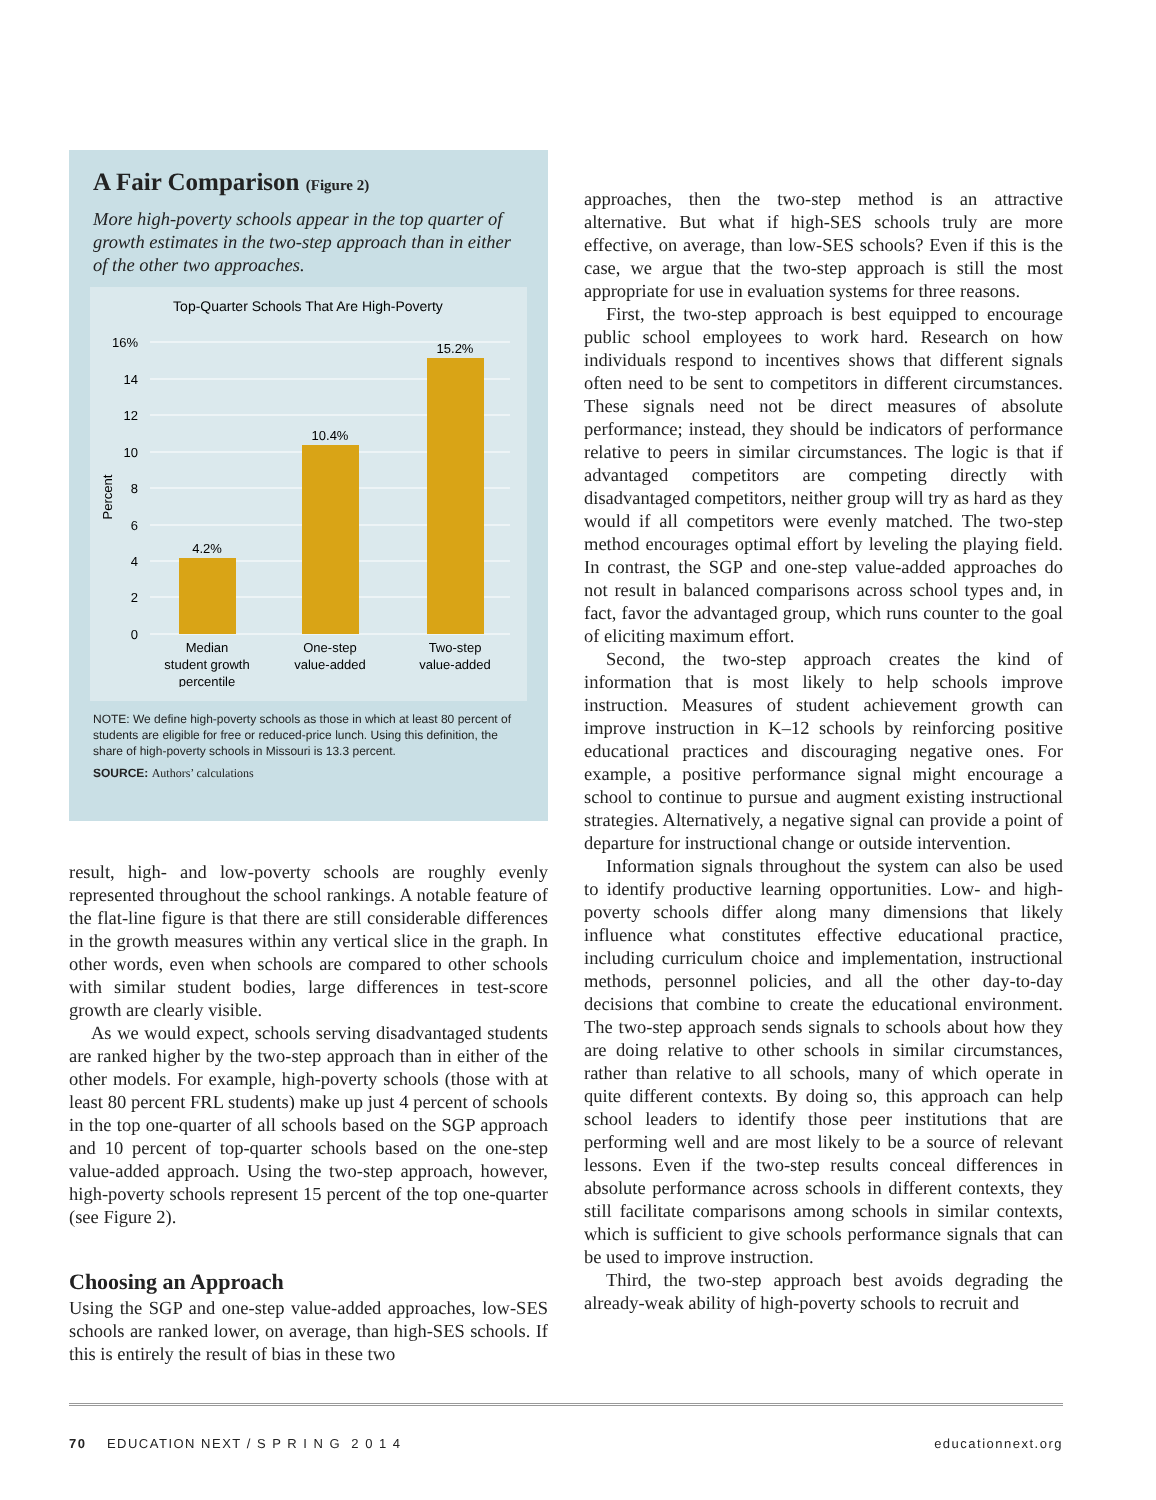A Fair Comparison (Figure 2)
More high-poverty schools appear in the top quarter of growth estimates in the two-step approach than in either of the other two approaches.
Top-Quarter Schools That Are High-Poverty
16%
14
12
10
8
6
4
2
0
Percent
4.2%
10.4%
15.2%
Median
student growth
percentile
One-step
value-added
Two-step
value-added
NOTE: We define high-poverty schools as those in which at least 80 percent of students are eligible for free or reduced-price lunch. Using this definition, the share of high-poverty schools in Missouri is 13.3 percent.
SOURCE: Authors’ calculations
result, high- and low-poverty schools are roughly evenly represented throughout the school rankings. A notable feature of the flat-line figure is that there are still considerable differences in the growth measures within any vertical slice in the graph. In other words, even when schools are compared to other schools with similar student bodies, large differences in test-score growth are clearly visible.
As we would expect, schools serving disadvantaged students are ranked higher by the two-step approach than in either of the other models. For example, high-poverty schools (those with at least 80 percent FRL students) make up just 4 percent of schools in the top one-quarter of all schools based on the SGP approach and 10 percent of top-quarter schools based on the one-step value-added approach. Using the two-step approach, however, high-poverty schools represent 15 percent of the top one-quarter (see Figure 2).
Choosing an Approach
Using the SGP and one-step value-added approaches, low-SES schools are ranked lower, on average, than high-SES schools. If this is entirely the result of bias in these two
approaches, then the two-step method is an attractive alternative. But what if high-SES schools truly are more effective, on average, than low-SES schools? Even if this is the case, we argue that the two-step approach is still the most appropriate for use in evaluation systems for three reasons.
First, the two-step approach is best equipped to encourage public school employees to work hard. Research on how individuals respond to incentives shows that different signals often need to be sent to competitors in different circumstances. These signals need not be direct measures of absolute performance; instead, they should be indicators of performance relative to peers in similar circumstances. The logic is that if advantaged competitors are competing directly with disadvantaged competitors, neither group will try as hard as they would if all competitors were evenly matched. The two-step method encourages optimal effort by leveling the playing field. In contrast, the SGP and one-step value-added approaches do not result in balanced comparisons across school types and, in fact, favor the advantaged group, which runs counter to the goal of eliciting maximum effort.
Second, the two-step approach creates the kind of information that is most likely to help schools improve instruction. Measures of student achievement growth can improve instruction in K–12 schools by reinforcing positive educational practices and discouraging negative ones. For example, a positive performance signal might encourage a school to continue to pursue and augment existing instructional strategies. Alternatively, a negative signal can provide a point of departure for instructional change or outside intervention.
Information signals throughout the system can also be used to identify productive learning opportunities. Low- and high-poverty schools differ along many dimensions that likely influence what constitutes effective educational practice, including curriculum choice and implementation, instructional methods, personnel policies, and all the other day-to-day decisions that combine to create the educational environment. The two-step approach sends signals to schools about how they are doing relative to other schools in similar circumstances, rather than relative to all schools, many of which operate in quite different contexts. By doing so, this approach can help school leaders to identify those peer institutions that are performing well and are most likely to be a source of relevant lessons. Even if the two-step results conceal differences in absolute performance across schools in different contexts, they still facilitate comparisons among schools in similar contexts, which is sufficient to give schools performance signals that can be used to improve instruction.
Third, the two-step approach best avoids degrading the already-weak ability of high-poverty schools to recruit and
70 EDUCATION NEXT / S P R I N G 2 0 1 4 educationnext.org